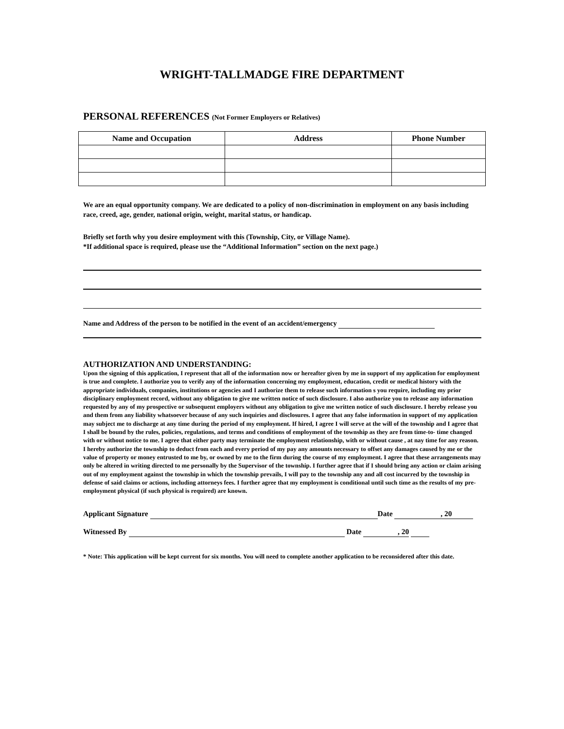WRIGHT-TALLMADGE FIRE DEPARTMENT
PERSONAL REFERENCES (Not Former Employers or Relatives)
| Name and Occupation | Address | Phone Number |
| --- | --- | --- |
We are an equal opportunity company. We are dedicated to a policy of non-discrimination in employment on any basis including race, creed, age, gender, national origin, weight, marital status, or handicap.
Briefly set forth why you desire employment with this (Township, City, or Village Name).
*If additional space is required, please use the “Additional Information” section on the next page.)
Name and Address of the person to be notified in the event of an accident/emergency
AUTHORIZATION AND UNDERSTANDING:
Upon the signing of this application, I represent that all of the information now or hereafter given by me in support of my application for employment is true and complete. I authorize you to verify any of the information concerning my employment, education, credit or medical history with the appropriate individuals, companies, institutions or agencies and I authorize them to release such information s you require, including my prior disciplinary employment record, without any obligation to give me written notice of such disclosure. I also authorize you to release any information requested by any of my prospective or subsequent employers without any obligation to give me written notice of such disclosure. I hereby release you and them from any liability whatsoever because of any such inquiries and disclosures. I agree that any false information in support of my application may subject me to discharge at any time during the period of my employment. If hired, I agree I will serve at the will of the township and I agree that I shall be bound by the rules, policies, regulations, and terms and conditions of employment of the township as they are from time-to- time changed with or without notice to me. I agree that either party may terminate the employment relationship, with or without cause , at nay time for any reason. I hereby authorize the township to deduct from each and every period of my pay any amounts necessary to offset any damages caused by me or the value of property or money entrusted to me by, or owned by me to the firm during the course of my employment. I agree that these arrangements may only be altered in writing directed to me personally by the Supervisor of the township. I further agree that if I should bring any action or claim arising out of my employment against the township in which the township prevails, I will pay to the township any and all cost incurred by the township in defense of said claims or actions, including attorneys fees. I further agree that my employment is conditional until such time as the results of my pre-employment physical (if such physical is required) are known.
Applicant Signature Date , 20
Witnessed By Date , 20
* Note: This application will be kept current for six months. You will need to complete another application to be reconsidered after this date.